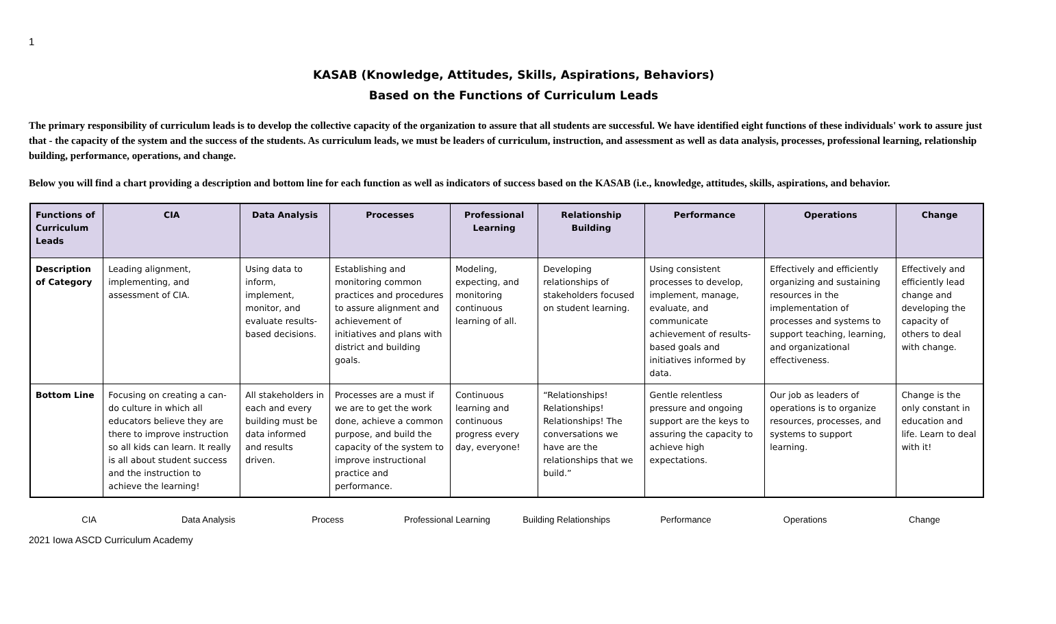1
KASAB (Knowledge, Attitudes, Skills, Aspirations, Behaviors)
Based on the Functions of Curriculum Leads
The primary responsibility of curriculum leads is to develop the collective capacity of the organization to assure that all students are successful. We have identified eight functions of these individuals' work to assure just that - the capacity of the system and the success of the students. As curriculum leads, we must be leaders of curriculum, instruction, and assessment as well as data analysis, processes, professional learning, relationship building, performance, operations, and change.
Below you will find a chart providing a description and bottom line for each function as well as indicators of success based on the KASAB (i.e., knowledge, attitudes, skills, aspirations, and behavior.
| Functions of Curriculum Leads | CIA | Data Analysis | Processes | Professional Learning | Relationship Building | Performance | Operations | Change |
| --- | --- | --- | --- | --- | --- | --- | --- | --- |
| Description of Category | Leading alignment, implementing, and assessment of CIA. | Using data to inform, implement, monitor, and evaluate results-based decisions. | Establishing and monitoring common practices and procedures to assure alignment and achievement of initiatives and plans with district and building goals. | Modeling, expecting, and monitoring continuous learning of all. | Developing relationships of stakeholders focused on student learning. | Using consistent processes to develop, implement, manage, evaluate, and communicate achievement of results-based goals and initiatives informed by data. | Effectively and efficiently organizing and sustaining resources in the implementation of processes and systems to support teaching, learning, and organizational effectiveness. | Effectively and efficiently lead change and developing the capacity of others to deal with change. |
| Bottom Line | Focusing on creating a can-do culture in which all educators believe they are there to improve instruction so all kids can learn. It really is all about student success and the instruction to achieve the learning! | All stakeholders in each and every building must be data informed and results driven. | Processes are a must if we are to get the work done, achieve a common purpose, and build the capacity of the system to improve instructional practice and performance. | Continuous learning and continuous progress every day, everyone! | “Relationships! Relationships! Relationships! The conversations we have are the relationships that we build.” | Gentle relentless pressure and ongoing support are the keys to assuring the capacity to achieve high expectations. | Our job as leaders of operations is to organize resources, processes, and systems to support learning. | Change is the only constant in education and life. Learn to deal with it! |
CIA Data Analysis Process Professional Learning Building Relationships Performance Operations Change
2021 Iowa ASCD Curriculum Academy